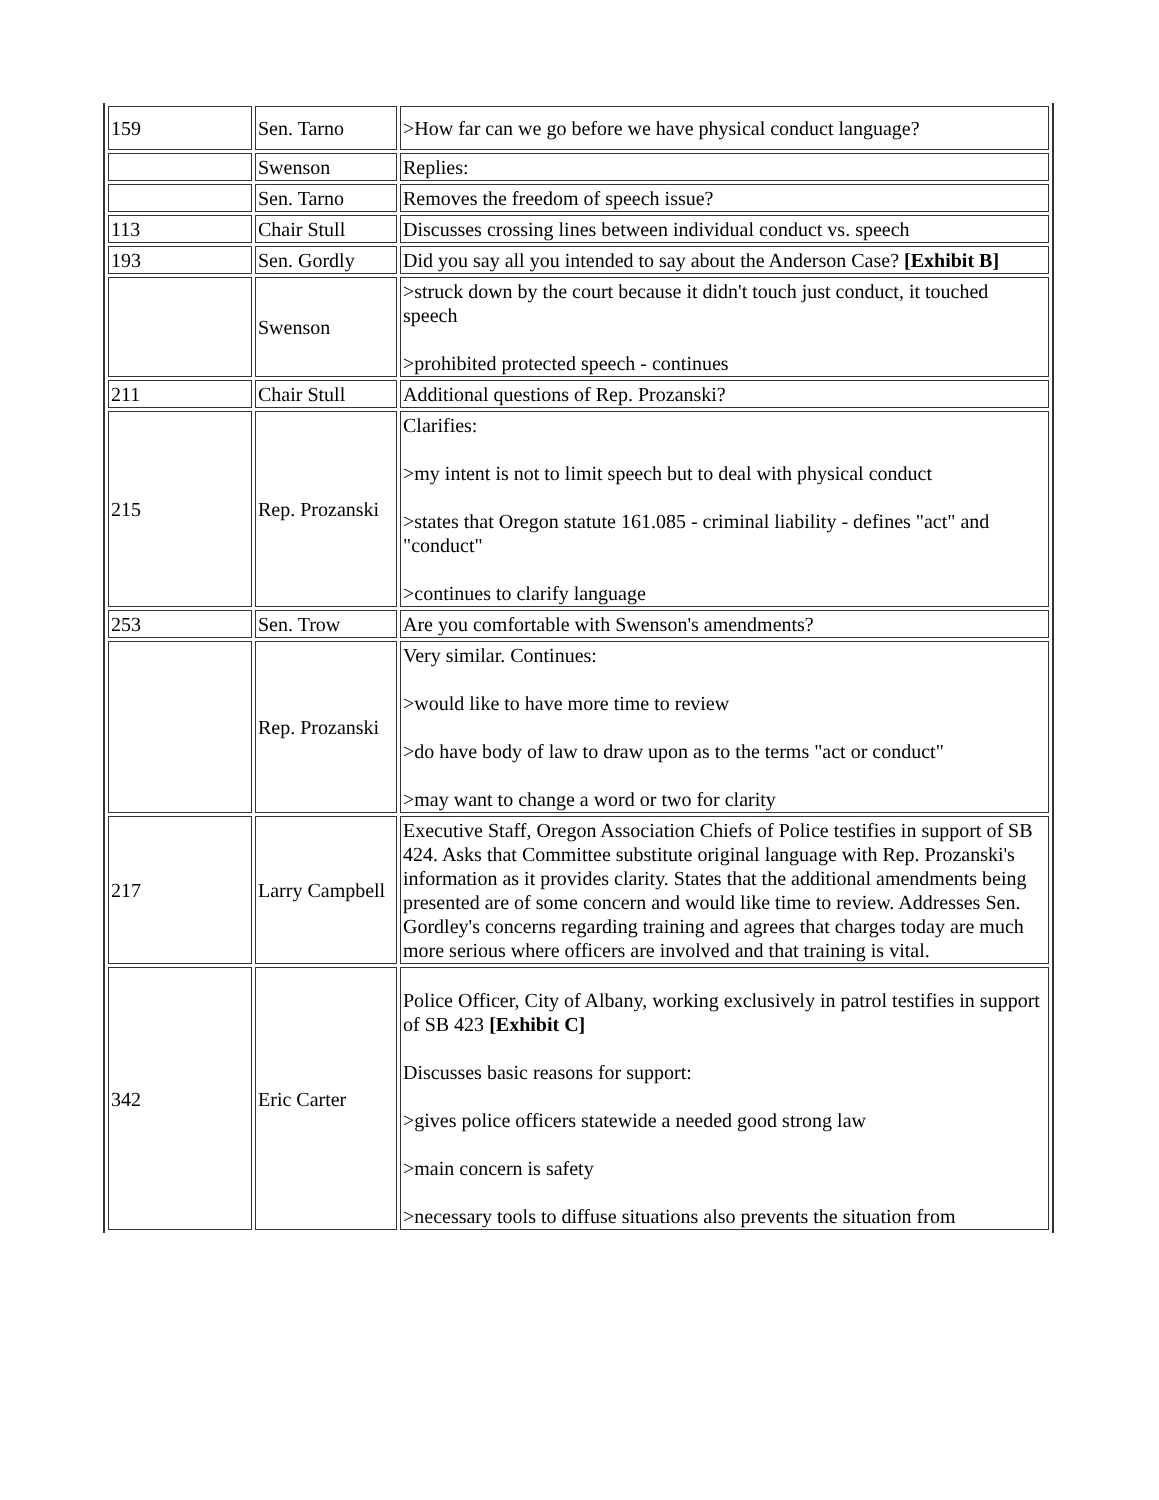| 159 | Sen. Tarno | >How far can we go before we have physical conduct language? |
| | Swenson | Replies: |
| | Sen. Tarno | Removes the freedom of speech issue? |
| 113 | Chair Stull | Discusses crossing lines between individual conduct vs. speech |
| 193 | Sen. Gordly | Did you say all you intended to say about the Anderson Case? [Exhibit B] |
| | Swenson | >struck down by the court because it didn't touch just conduct, it touched speech >prohibited protected speech - continues |
| 211 | Chair Stull | Additional questions of Rep. Prozanski? |
| 215 | Rep. Prozanski | Clarifies: >my intent is not to limit speech but to deal with physical conduct >states that Oregon statute 161.085 - criminal liability - defines "act" and "conduct" >continues to clarify language |
| 253 | Sen. Trow | Are you comfortable with Swenson's amendments? |
| | Rep. Prozanski | Very similar. Continues: >would like to have more time to review >do have body of law to draw upon as to the terms "act or conduct" >may want to change a word or two for clarity |
| 217 | Larry Campbell | Executive Staff, Oregon Association Chiefs of Police testifies in support of SB 424. Asks that Committee substitute original language with Rep. Prozanski's information as it provides clarity. States that the additional amendments being presented are of some concern and would like time to review. Addresses Sen. Gordley's concerns regarding training and agrees that charges today are much more serious where officers are involved and that training is vital. |
| 342 | Eric Carter | Police Officer, City of Albany, working exclusively in patrol testifies in support of SB 423 [Exhibit C] Discusses basic reasons for support: >gives police officers statewide a needed good strong law >main concern is safety >necessary tools to diffuse situations also prevents the situation from |